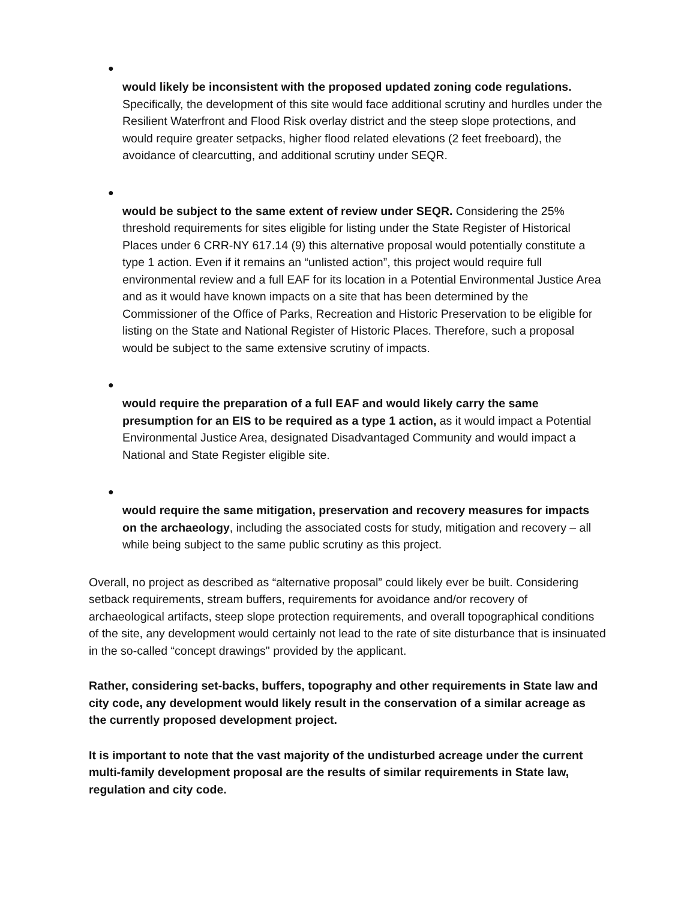●
would likely be inconsistent with the proposed updated zoning code regulations. Specifically, the development of this site would face additional scrutiny and hurdles under the Resilient Waterfront and Flood Risk overlay district and the steep slope protections, and would require greater setpacks, higher flood related elevations (2 feet freeboard), the avoidance of clearcutting, and additional scrutiny under SEQR.
●
would be subject to the same extent of review under SEQR. Considering the 25% threshold requirements for sites eligible for listing under the State Register of Historical Places under 6 CRR-NY 617.14 (9) this alternative proposal would potentially constitute a type 1 action. Even if it remains an “unlisted action”, this project would require full environmental review and a full EAF for its location in a Potential Environmental Justice Area and as it would have known impacts on a site that has been determined by the Commissioner of the Office of Parks, Recreation and Historic Preservation to be eligible for listing on the State and National Register of Historic Places. Therefore, such a proposal would be subject to the same extensive scrutiny of impacts.
●
would require the preparation of a full EAF and would likely carry the same presumption for an EIS to be required as a type 1 action, as it would impact a Potential Environmental Justice Area, designated Disadvantaged Community and would impact a National and State Register eligible site.
●
would require the same mitigation, preservation and recovery measures for impacts on the archaeology, including the associated costs for study, mitigation and recovery – all while being subject to the same public scrutiny as this project.
Overall, no project as described as “alternative proposal” could likely ever be built. Considering setback requirements, stream buffers, requirements for avoidance and/or recovery of archaeological artifacts, steep slope protection requirements, and overall topographical conditions of the site, any development would certainly not lead to the rate of site disturbance that is insinuated in the so-called “concept drawings" provided by the applicant.
Rather, considering set-backs, buffers, topography and other requirements in State law and city code, any development would likely result in the conservation of a similar acreage as the currently proposed development project.
It is important to note that the vast majority of the undisturbed acreage under the current multi-family development proposal are the results of similar requirements in State law, regulation and city code.